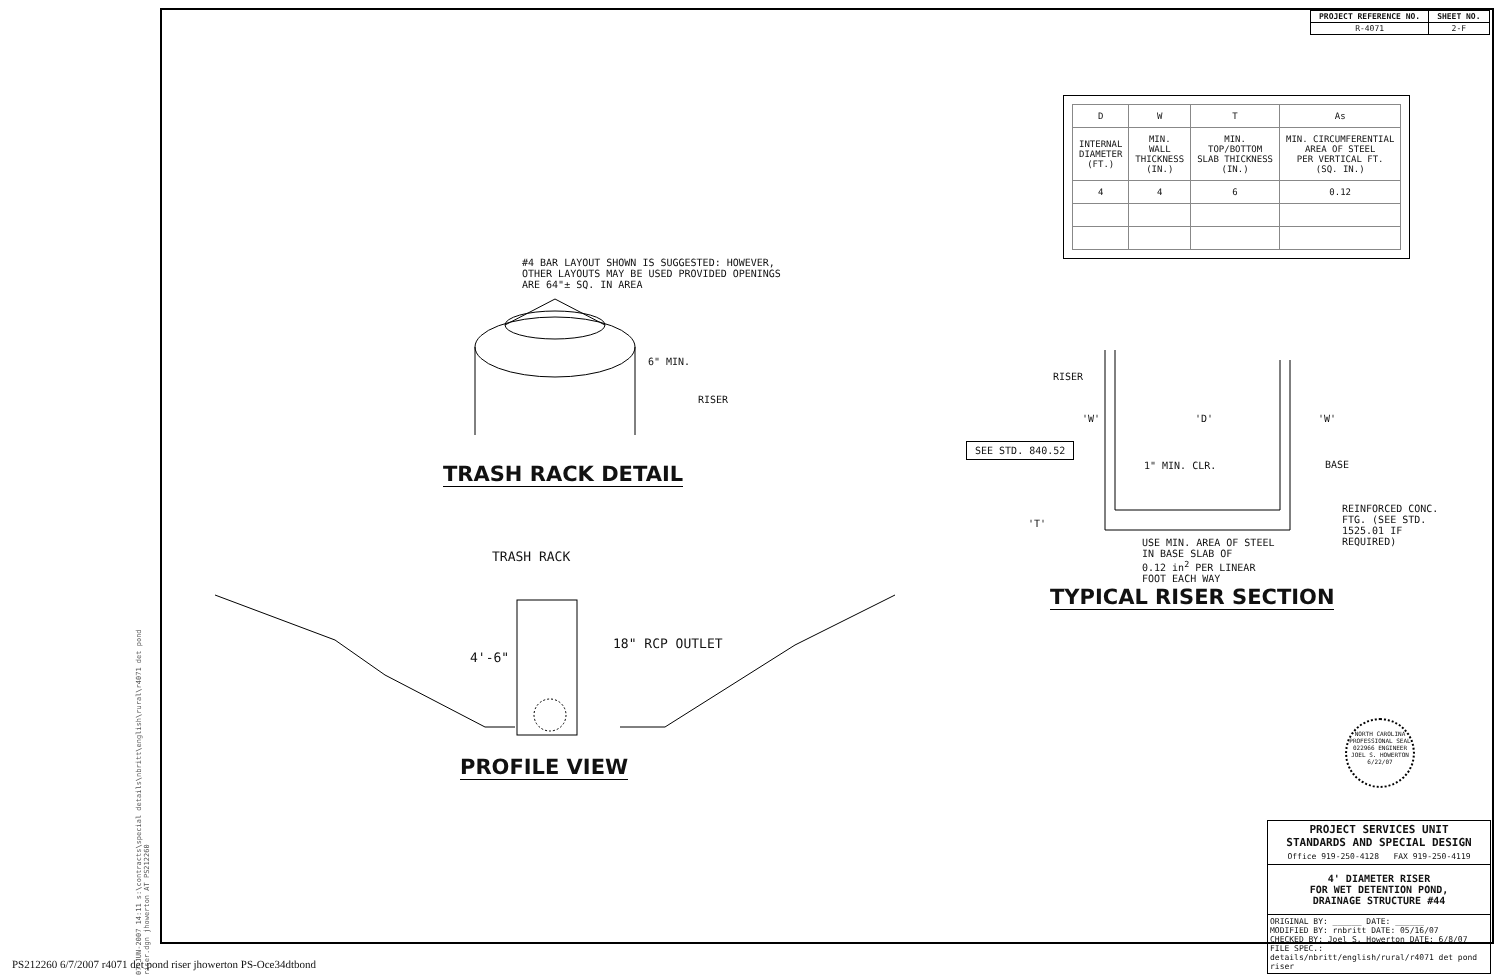07-JUN-2007 14:11 s:\contracts\special details\nbritt\english\rural\r4071 det pond riser.dgn jhowerton AT PS212260
| PROJECT REFERENCE NO. | SHEET NO. |
| --- | --- |
| R-4071 | 2-F |
| D | W | T | As |
| --- | --- | --- | --- |
| INTERNAL DIAMETER (FT.) | MIN. WALL THICKNESS (IN.) | MIN. TOP/BOTTOM SLAB THICKNESS (IN.) | MIN. CIRCUMFERENTIAL AREA OF STEEL PER VERTICAL FT. (SQ. IN.) |
| 4 | 4 | 6 | 0.12 |
#4 BAR LAYOUT SHOWN IS SUGGESTED: HOWEVER,
OTHER LAYOUTS MAY BE USED PROVIDED OPENINGS
ARE 64"± SQ. IN AREA
6" MIN.
RISER
TRASH RACK DETAIL
TRASH RACK
4'-6"
18" RCP OUTLET
PROFILE VIEW
RISER
'W' 'D' 'W'
SEE STD. 840.52
BASE
1" MIN. CLR.
'T'
REINFORCED CONC.
FTG. (SEE STD.
1525.01 IF
REQUIRED)
USE MIN. AREA OF STEEL
IN BASE SLAB OF
0.12 in<sup>2</sup> PER LINEAR
FOOT EACH WAY
TYPICAL RISER SECTION
NORTH CAROLINA PROFESSIONAL SEAL 022966 ENGINEER JOEL S. HOWERTON 6/22/07
PROJECT SERVICES UNIT
STANDARDS AND SPECIAL DESIGN
Office 919-250-4128 FAX 919-250-4119
4' DIAMETER RISER
FOR WET DETENTION POND,
DRAINAGE STRUCTURE #44
ORIGINAL BY: ______ DATE: ______
MODIFIED BY: rnbritt DATE: 05/16/07
CHECKED BY: Joel S. Howerton DATE: 6/8/07
FILE SPEC.: details/nbritt/english/rural/r4071 det pond riser
PS212260 6/7/2007 r4071 det pond riser jhowerton PS-Oce34dtbond